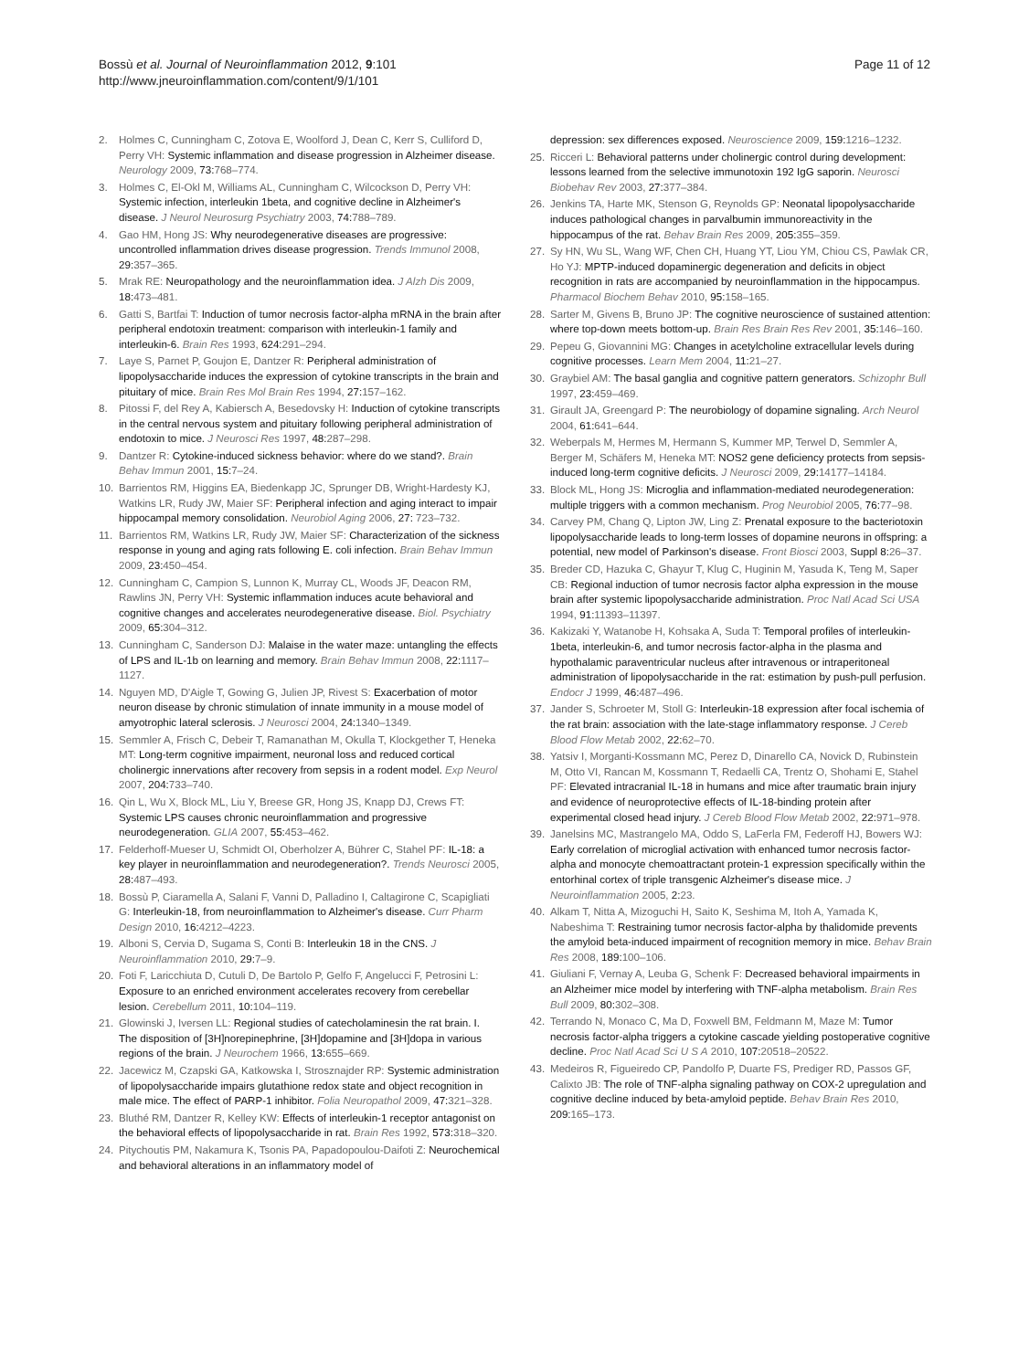Bossù et al. Journal of Neuroinflammation 2012, 9:101
http://www.jneuroinflammation.com/content/9/1/101
Page 11 of 12
2. Holmes C, Cunningham C, Zotova E, Woolford J, Dean C, Kerr S, Culliford D, Perry VH: Systemic inflammation and disease progression in Alzheimer disease. Neurology 2009, 73: 768–774.
3. Holmes C, El-Okl M, Williams AL, Cunningham C, Wilcockson D, Perry VH: Systemic infection, interleukin 1beta, and cognitive decline in Alzheimer's disease. J Neurol Neurosurg Psychiatry 2003, 74: 788–789.
4. Gao HM, Hong JS: Why neurodegenerative diseases are progressive: uncontrolled inflammation drives disease progression. Trends Immunol 2008, 29: 357–365.
5. Mrak RE: Neuropathology and the neuroinflammation idea. J Alzh Dis 2009, 18: 473–481.
6. Gatti S, Bartfai T: Induction of tumor necrosis factor-alpha mRNA in the brain after peripheral endotoxin treatment: comparison with interleukin-1 family and interleukin-6. Brain Res 1993, 624: 291–294.
7. Laye S, Parnet P, Goujon E, Dantzer R: Peripheral administration of lipopolysaccharide induces the expression of cytokine transcripts in the brain and pituitary of mice. Brain Res Mol Brain Res 1994, 27: 157–162.
8. Pitossi F, del Rey A, Kabiersch A, Besedovsky H: Induction of cytokine transcripts in the central nervous system and pituitary following peripheral administration of endotoxin to mice. J Neurosci Res 1997, 48: 287–298.
9. Dantzer R: Cytokine-induced sickness behavior: where do we stand?. Brain Behav Immun 2001, 15: 7–24.
10. Barrientos RM, Higgins EA, Biedenkapp JC, Sprunger DB, Wright-Hardesty KJ, Watkins LR, Rudy JW, Maier SF: Peripheral infection and aging interact to impair hippocampal memory consolidation. Neurobiol Aging 2006, 27: 723–732.
11. Barrientos RM, Watkins LR, Rudy JW, Maier SF: Characterization of the sickness response in young and aging rats following E. coli infection. Brain Behav Immun 2009, 23: 450–454.
12. Cunningham C, Campion S, Lunnon K, Murray CL, Woods JF, Deacon RM, Rawlins JN, Perry VH: Systemic inflammation induces acute behavioral and cognitive changes and accelerates neurodegenerative disease. Biol. Psychiatry 2009, 65: 304–312.
13. Cunningham C, Sanderson DJ: Malaise in the water maze: untangling the effects of LPS and IL-1b on learning and memory. Brain Behav Immun 2008, 22: 1117–1127.
14. Nguyen MD, D'Aigle T, Gowing G, Julien JP, Rivest S: Exacerbation of motor neuron disease by chronic stimulation of innate immunity in a mouse model of amyotrophic lateral sclerosis. J Neurosci 2004, 24: 1340–1349.
15. Semmler A, Frisch C, Debeir T, Ramanathan M, Okulla T, Klockgether T, Heneka MT: Long-term cognitive impairment, neuronal loss and reduced cortical cholinergic innervations after recovery from sepsis in a rodent model. Exp Neurol 2007, 204: 733–740.
16. Qin L, Wu X, Block ML, Liu Y, Breese GR, Hong JS, Knapp DJ, Crews FT: Systemic LPS causes chronic neuroinflammation and progressive neurodegeneration. GLIA 2007, 55: 453–462.
17. Felderhoff-Mueser U, Schmidt OI, Oberholzer A, Bührer C, Stahel PF: IL-18: a key player in neuroinflammation and neurodegeneration?. Trends Neurosci 2005, 28: 487–493.
18. Bossù P, Ciaramella A, Salani F, Vanni D, Palladino I, Caltagirone C, Scapigliati G: Interleukin-18, from neuroinflammation to Alzheimer's disease. Curr Pharm Design 2010, 16: 4212–4223.
19. Alboni S, Cervia D, Sugama S, Conti B: Interleukin 18 in the CNS. J Neuroinflammation 2010, 29: 7–9.
20. Foti F, Laricchiuta D, Cutuli D, De Bartolo P, Gelfo F, Angelucci F, Petrosini L: Exposure to an enriched environment accelerates recovery from cerebellar lesion. Cerebellum 2011, 10: 104–119.
21. Glowinski J, Iversen LL: Regional studies of catecholaminesin the rat brain. I. The disposition of [3H]norepinephrine, [3H]dopamine and [3H]dopa in various regions of the brain. J Neurochem 1966, 13: 655–669.
22. Jacewicz M, Czapski GA, Katkowska I, Strosznajder RP: Systemic administration of lipopolysaccharide impairs glutathione redox state and object recognition in male mice. The effect of PARP-1 inhibitor. Folia Neuropathol 2009, 47: 321–328.
23. Bluthé RM, Dantzer R, Kelley KW: Effects of interleukin-1 receptor antagonist on the behavioral effects of lipopolysaccharide in rat. Brain Res 1992, 573: 318–320.
24. Pitychoutis PM, Nakamura K, Tsonis PA, Papadopoulou-Daifoti Z: Neurochemical and behavioral alterations in an inflammatory model of
depression: sex differences exposed. Neuroscience 2009, 159: 1216–1232.
25. Ricceri L: Behavioral patterns under cholinergic control during development: lessons learned from the selective immunotoxin 192 IgG saporin. Neurosci Biobehav Rev 2003, 27: 377–384.
26. Jenkins TA, Harte MK, Stenson G, Reynolds GP: Neonatal lipopolysaccharide induces pathological changes in parvalbumin immunoreactivity in the hippocampus of the rat. Behav Brain Res 2009, 205: 355–359.
27. Sy HN, Wu SL, Wang WF, Chen CH, Huang YT, Liou YM, Chiou CS, Pawlak CR, Ho YJ: MPTP-induced dopaminergic degeneration and deficits in object recognition in rats are accompanied by neuroinflammation in the hippocampus. Pharmacol Biochem Behav 2010, 95: 158–165.
28. Sarter M, Givens B, Bruno JP: The cognitive neuroscience of sustained attention: where top-down meets bottom-up. Brain Res Brain Res Rev 2001, 35: 146–160.
29. Pepeu G, Giovannini MG: Changes in acetylcholine extracellular levels during cognitive processes. Learn Mem 2004, 11: 21–27.
30. Graybiel AM: The basal ganglia and cognitive pattern generators. Schizophr Bull 1997, 23: 459–469.
31. Girault JA, Greengard P: The neurobiology of dopamine signaling. Arch Neurol 2004, 61: 641–644.
32. Weberpals M, Hermes M, Hermann S, Kummer MP, Terwel D, Semmler A, Berger M, Schäfers M, Heneka MT: NOS2 gene deficiency protects from sepsis-induced long-term cognitive deficits. J Neurosci 2009, 29: 14177–14184.
33. Block ML, Hong JS: Microglia and inflammation-mediated neurodegeneration: multiple triggers with a common mechanism. Prog Neurobiol 2005, 76: 77–98.
34. Carvey PM, Chang Q, Lipton JW, Ling Z: Prenatal exposure to the bacteriotoxin lipopolysaccharide leads to long-term losses of dopamine neurons in offspring: a potential, new model of Parkinson's disease. Front Biosci 2003, Suppl 8: 26–37.
35. Breder CD, Hazuka C, Ghayur T, Klug C, Huginin M, Yasuda K, Teng M, Saper CB: Regional induction of tumor necrosis factor alpha expression in the mouse brain after systemic lipopolysaccharide administration. Proc Natl Acad Sci USA 1994, 91: 11393–11397.
36. Kakizaki Y, Watanobe H, Kohsaka A, Suda T: Temporal profiles of interleukin-1beta, interleukin-6, and tumor necrosis factor-alpha in the plasma and hypothalamic paraventricular nucleus after intravenous or intraperitoneal administration of lipopolysaccharide in the rat: estimation by push-pull perfusion. Endocr J 1999, 46: 487–496.
37. Jander S, Schroeter M, Stoll G: Interleukin-18 expression after focal ischemia of the rat brain: association with the late-stage inflammatory response. J Cereb Blood Flow Metab 2002, 22: 62–70.
38. Yatsiv I, Morganti-Kossmann MC, Perez D, Dinarello CA, Novick D, Rubinstein M, Otto VI, Rancan M, Kossmann T, Redaelli CA, Trentz O, Shohami E, Stahel PF: Elevated intracranial IL-18 in humans and mice after traumatic brain injury and evidence of neuroprotective effects of IL-18-binding protein after experimental closed head injury. J Cereb Blood Flow Metab 2002, 22: 971–978.
39. Janelsins MC, Mastrangelo MA, Oddo S, LaFerla FM, Federoff HJ, Bowers WJ: Early correlation of microglial activation with enhanced tumor necrosis factor-alpha and monocyte chemoattractant protein-1 expression specifically within the entorhinal cortex of triple transgenic Alzheimer's disease mice. J Neuroinflammation 2005, 2: 23.
40. Alkam T, Nitta A, Mizoguchi H, Saito K, Seshima M, Itoh A, Yamada K, Nabeshima T: Restraining tumor necrosis factor-alpha by thalidomide prevents the amyloid beta-induced impairment of recognition memory in mice. Behav Brain Res 2008, 189: 100–106.
41. Giuliani F, Vernay A, Leuba G, Schenk F: Decreased behavioral impairments in an Alzheimer mice model by interfering with TNF-alpha metabolism. Brain Res Bull 2009, 80: 302–308.
42. Terrando N, Monaco C, Ma D, Foxwell BM, Feldmann M, Maze M: Tumor necrosis factor-alpha triggers a cytokine cascade yielding postoperative cognitive decline. Proc Natl Acad Sci U S A 2010, 107: 20518–20522.
43. Medeiros R, Figueiredo CP, Pandolfo P, Duarte FS, Prediger RD, Passos GF, Calixto JB: The role of TNF-alpha signaling pathway on COX-2 upregulation and cognitive decline induced by beta-amyloid peptide. Behav Brain Res 2010, 209: 165–173.